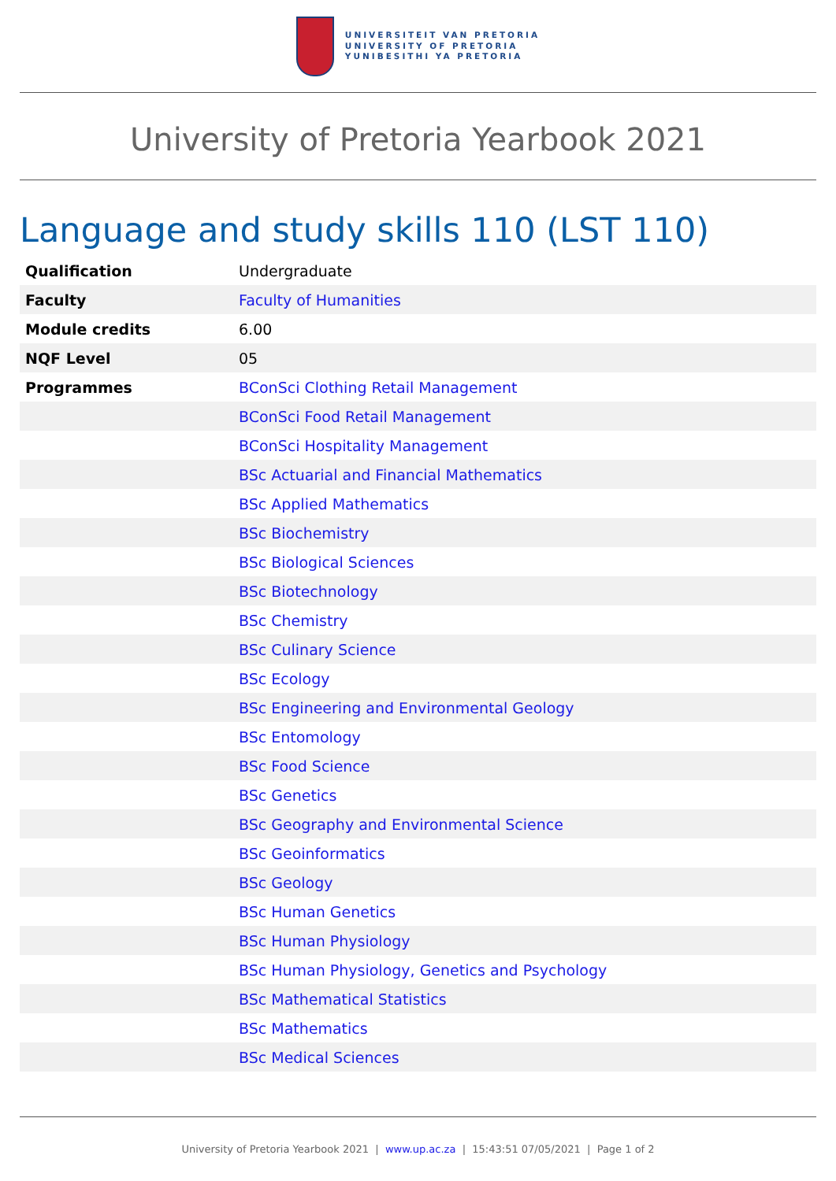UNIVERSITEIT VAN PRETORIA
UNIVERSITY OF PRETORIA
YUNIBESITHI YA PRETORIA
University of Pretoria Yearbook 2021
Language and study skills 110 (LST 110)
| Qualification | Undergraduate |
| Faculty | Faculty of Humanities |
| Module credits | 6.00 |
| NQF Level | 05 |
| Programmes | BConSci Clothing Retail Management |
| | BConSci Food Retail Management |
| | BConSci Hospitality Management |
| | BSc Actuarial and Financial Mathematics |
| | BSc Applied Mathematics |
| | BSc Biochemistry |
| | BSc Biological Sciences |
| | BSc Biotechnology |
| | BSc Chemistry |
| | BSc Culinary Science |
| | BSc Ecology |
| | BSc Engineering and Environmental Geology |
| | BSc Entomology |
| | BSc Food Science |
| | BSc Genetics |
| | BSc Geography and Environmental Science |
| | BSc Geoinformatics |
| | BSc Geology |
| | BSc Human Genetics |
| | BSc Human Physiology |
| | BSc Human Physiology, Genetics and Psychology |
| | BSc Mathematical Statistics |
| | BSc Mathematics |
| | BSc Medical Sciences |
University of Pretoria Yearbook 2021 | www.up.ac.za | 15:43:51 07/05/2021 | Page 1 of 2